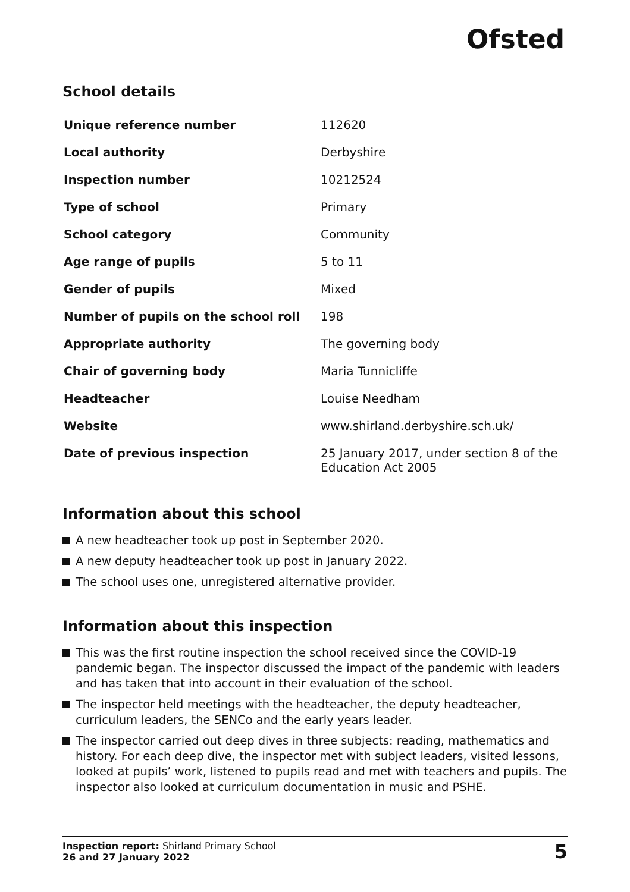Ofsted
School details
| Unique reference number | 112620 |
| Local authority | Derbyshire |
| Inspection number | 10212524 |
| Type of school | Primary |
| School category | Community |
| Age range of pupils | 5 to 11 |
| Gender of pupils | Mixed |
| Number of pupils on the school roll | 198 |
| Appropriate authority | The governing body |
| Chair of governing body | Maria Tunnicliffe |
| Headteacher | Louise Needham |
| Website | www.shirland.derbyshire.sch.uk/ |
| Date of previous inspection | 25 January 2017, under section 8 of the Education Act 2005 |
Information about this school
A new headteacher took up post in September 2020.
A new deputy headteacher took up post in January 2022.
The school uses one, unregistered alternative provider.
Information about this inspection
This was the first routine inspection the school received since the COVID-19 pandemic began. The inspector discussed the impact of the pandemic with leaders and has taken that into account in their evaluation of the school.
The inspector held meetings with the headteacher, the deputy headteacher, curriculum leaders, the SENCo and the early years leader.
The inspector carried out deep dives in three subjects: reading, mathematics and history. For each deep dive, the inspector met with subject leaders, visited lessons, looked at pupils’ work, listened to pupils read and met with teachers and pupils. The inspector also looked at curriculum documentation in music and PSHE.
Inspection report: Shirland Primary School
26 and 27 January 2022
5